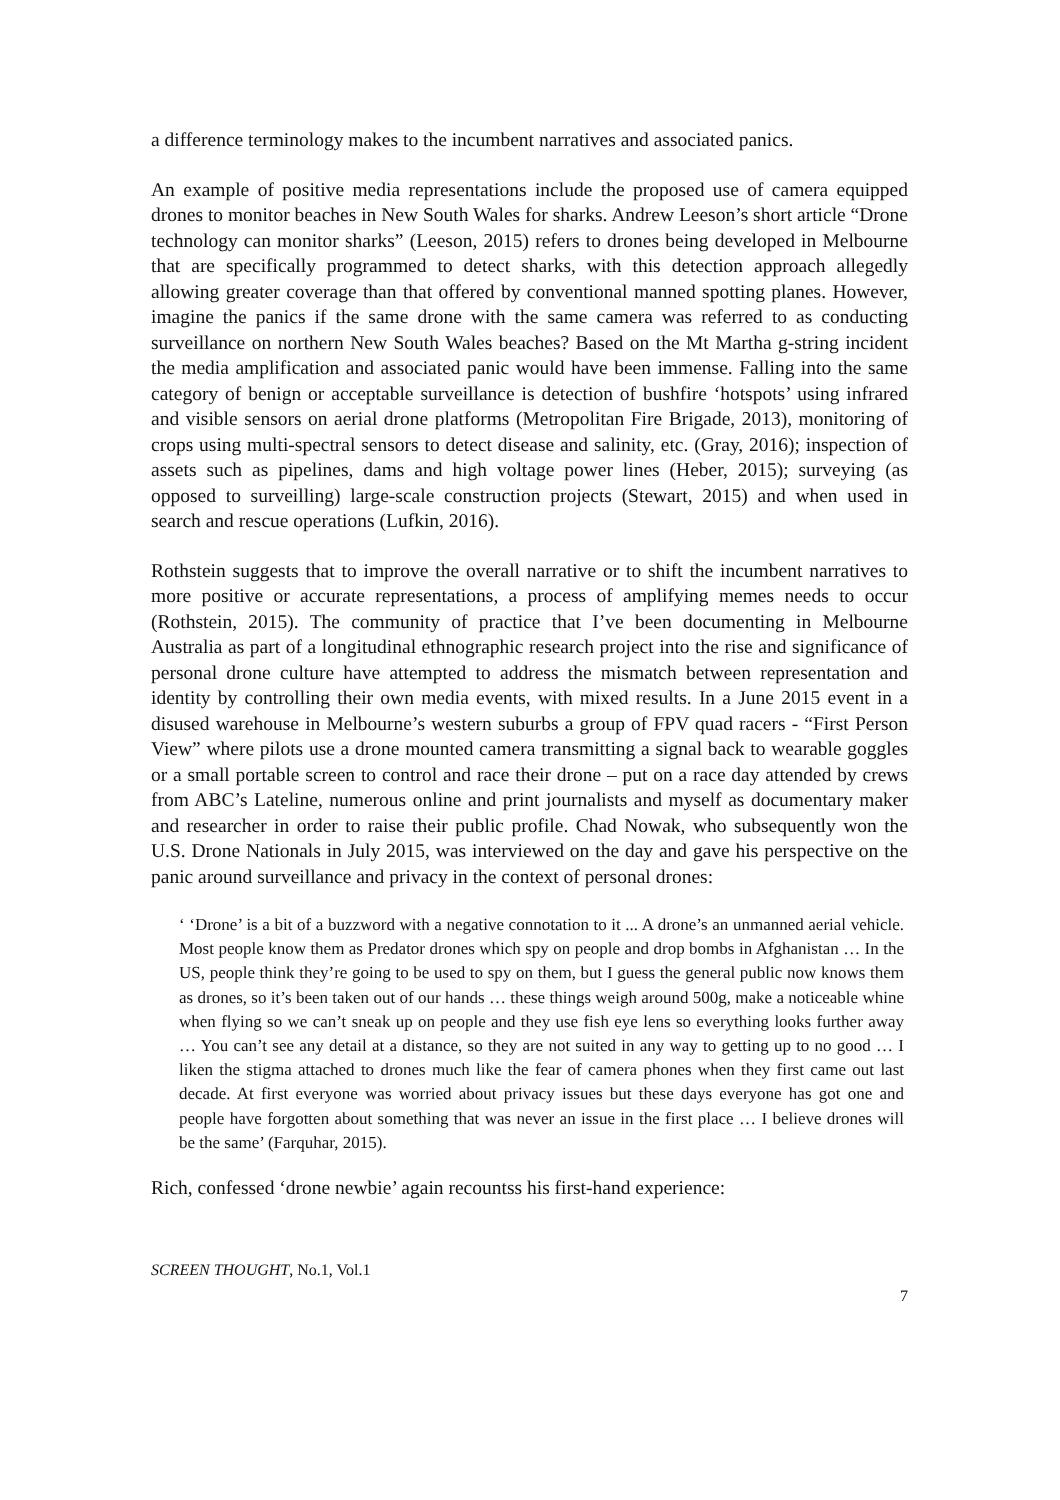a difference terminology makes to the incumbent narratives and associated panics.
An example of positive media representations include the proposed use of camera equipped drones to monitor beaches in New South Wales for sharks. Andrew Leeson’s short article “Drone technology can monitor sharks” (Leeson, 2015) refers to drones being developed in Melbourne that are specifically programmed to detect sharks, with this detection approach allegedly allowing greater coverage than that offered by conventional manned spotting planes. However, imagine the panics if the same drone with the same camera was referred to as conducting surveillance on northern New South Wales beaches? Based on the Mt Martha g-string incident the media amplification and associated panic would have been immense. Falling into the same category of benign or acceptable surveillance is detection of bushfire ‘hotspots’ using infrared and visible sensors on aerial drone platforms (Metropolitan Fire Brigade, 2013), monitoring of crops using multi-spectral sensors to detect disease and salinity, etc. (Gray, 2016); inspection of assets such as pipelines, dams and high voltage power lines (Heber, 2015); surveying (as opposed to surveilling) large-scale construction projects (Stewart, 2015) and when used in search and rescue operations (Lufkin, 2016).
Rothstein suggests that to improve the overall narrative or to shift the incumbent narratives to more positive or accurate representations, a process of amplifying memes needs to occur (Rothstein, 2015). The community of practice that I’ve been documenting in Melbourne Australia as part of a longitudinal ethnographic research project into the rise and significance of personal drone culture have attempted to address the mismatch between representation and identity by controlling their own media events, with mixed results. In a June 2015 event in a disused warehouse in Melbourne’s western suburbs a group of FPV quad racers - “First Person View” where pilots use a drone mounted camera transmitting a signal back to wearable goggles or a small portable screen to control and race their drone – put on a race day attended by crews from ABC’s Lateline, numerous online and print journalists and myself as documentary maker and researcher in order to raise their public profile. Chad Nowak, who subsequently won the U.S. Drone Nationals in July 2015, was interviewed on the day and gave his perspective on the panic around surveillance and privacy in the context of personal drones:
‘ ‘Drone’ is a bit of a buzzword with a negative connotation to it ... A drone’s an unmanned aerial vehicle. Most people know them as Predator drones which spy on people and drop bombs in Afghanistan … In the US, people think they’re going to be used to spy on them, but I guess the general public now knows them as drones, so it’s been taken out of our hands … these things weigh around 500g, make a noticeable whine when flying so we can’t sneak up on people and they use fish eye lens so everything looks further away … You can’t see any detail at a distance, so they are not suited in any way to getting up to no good … I liken the stigma attached to drones much like the fear of camera phones when they first came out last decade. At first everyone was worried about privacy issues but these days everyone has got one and people have forgotten about something that was never an issue in the first place … I believe drones will be the same’ (Farquhar, 2015).
Rich, confessed ‘drone newbie’ again recountss his first-hand experience:
SCREEN THOUGHT, No.1, Vol.1
7